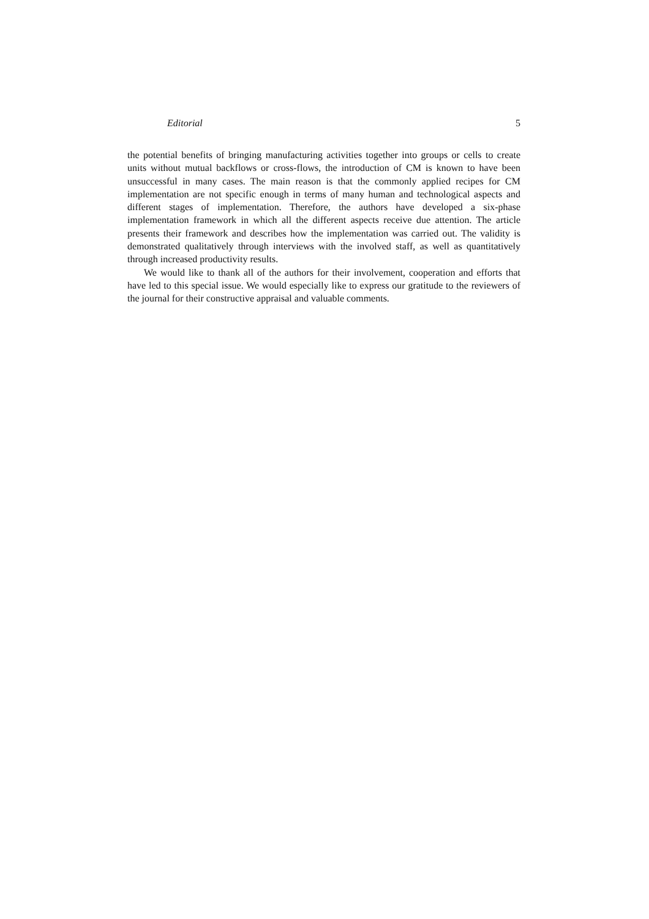Editorial 5
the potential benefits of bringing manufacturing activities together into groups or cells to create units without mutual backflows or cross-flows, the introduction of CM is known to have been unsuccessful in many cases. The main reason is that the commonly applied recipes for CM implementation are not specific enough in terms of many human and technological aspects and different stages of implementation. Therefore, the authors have developed a six-phase implementation framework in which all the different aspects receive due attention. The article presents their framework and describes how the implementation was carried out. The validity is demonstrated qualitatively through interviews with the involved staff, as well as quantitatively through increased productivity results.
We would like to thank all of the authors for their involvement, cooperation and efforts that have led to this special issue. We would especially like to express our gratitude to the reviewers of the journal for their constructive appraisal and valuable comments.